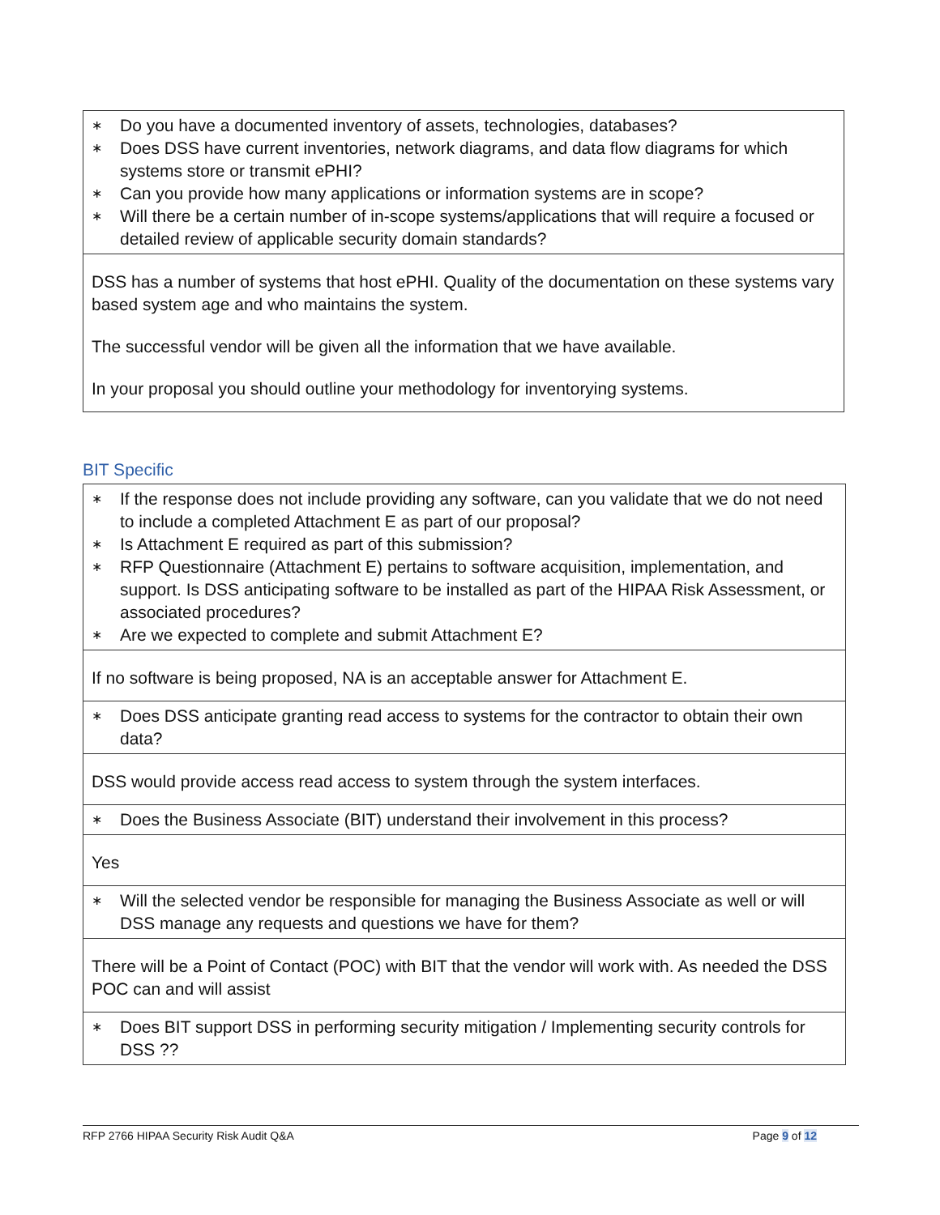| ∗ Do you have a documented inventory of assets, technologies, databases? ∗ Does DSS have current inventories, network diagrams, and data flow diagrams for which systems store or transmit ePHI? ∗ Can you provide how many applications or information systems are in scope? ∗ Will there be a certain number of in-scope systems/applications that will require a focused or detailed review of applicable security domain standards? |
| DSS has a number of systems that host ePHI. Quality of the documentation on these systems vary based system age and who maintains the system. The successful vendor will be given all the information that we have available. In your proposal you should outline your methodology for inventorying systems. |
BIT Specific
| ∗ If the response does not include providing any software, can you validate that we do not need to include a completed Attachment E as part of our proposal? ∗ Is Attachment E required as part of this submission? ∗ RFP Questionnaire (Attachment E) pertains to software acquisition, implementation, and support. Is DSS anticipating software to be installed as part of the HIPAA Risk Assessment, or associated procedures? ∗ Are we expected to complete and submit Attachment E? |
| If no software is being proposed, NA is an acceptable answer for Attachment E. |
| ∗ Does DSS anticipate granting read access to systems for the contractor to obtain their own data? |
| DSS would provide access read access to system through the system interfaces. |
| ∗ Does the Business Associate (BIT) understand their involvement in this process? |
| Yes |
| ∗ Will the selected vendor be responsible for managing the Business Associate as well or will DSS manage any requests and questions we have for them? |
| There will be a Point of Contact (POC) with BIT that the vendor will work with. As needed the DSS POC can and will assist |
| ∗ Does BIT support DSS in performing security mitigation / Implementing security controls for DSS ?? |
RFP 2766 HIPAA Security Risk Audit Q&A Page 9 of 12